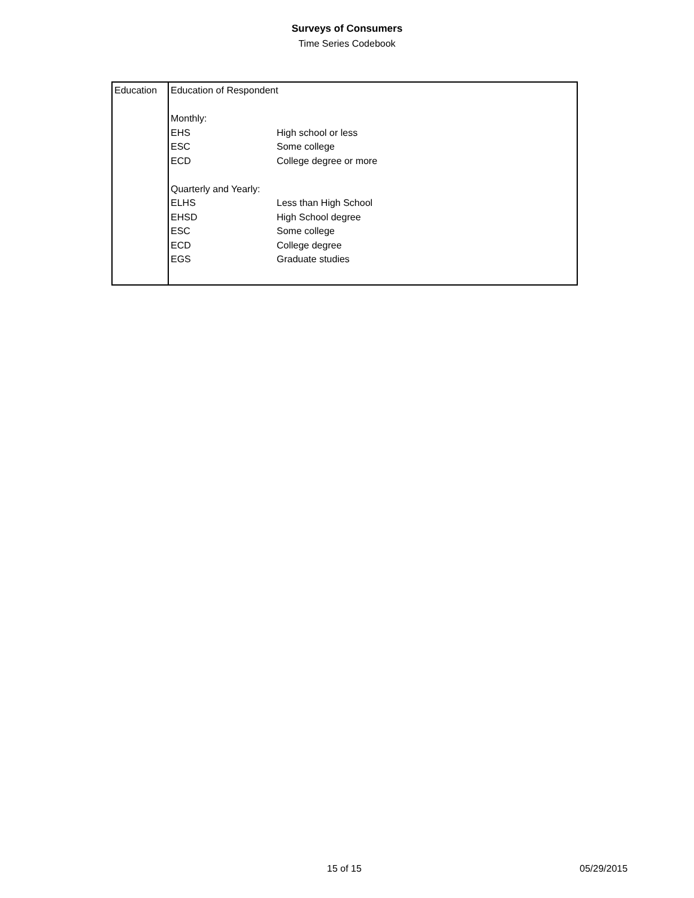Surveys of Consumers
Time Series Codebook
| Education | / Education of Respondent / / / Monthly: / / / EHS / High school or less / / ESC / Some college / / ECD / College degree or more / / Quarterly and Yearly: / / / ELHS / Less than High School / / EHSD / High School degree / / ESC / Some college / / ECD / College degree / / EGS / Graduate studies / |
15 of 15 05/29/2015